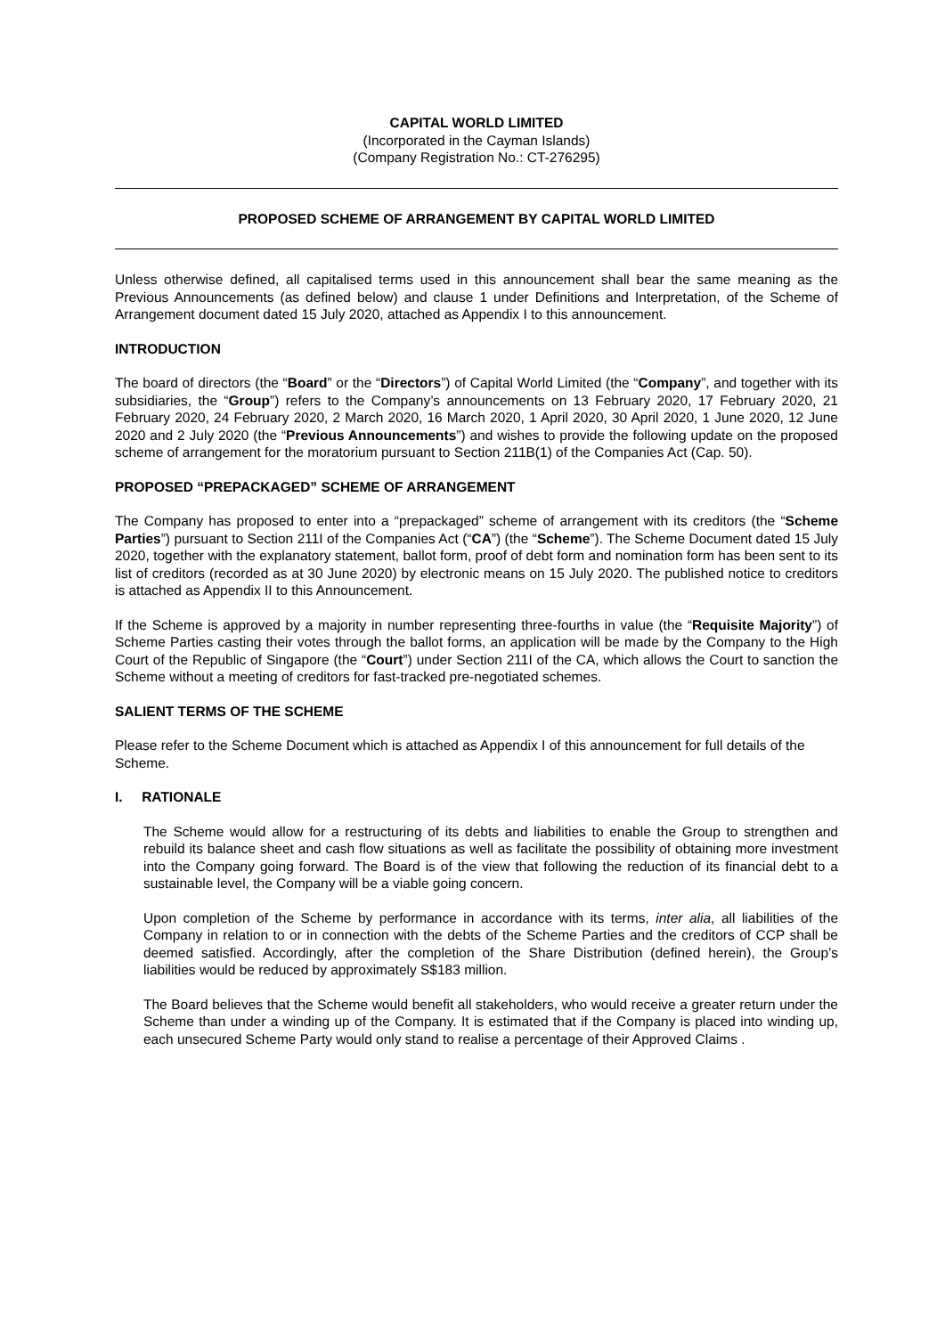CAPITAL WORLD LIMITED
(Incorporated in the Cayman Islands)
(Company Registration No.: CT-276295)
PROPOSED SCHEME OF ARRANGEMENT BY CAPITAL WORLD LIMITED
Unless otherwise defined, all capitalised terms used in this announcement shall bear the same meaning as the Previous Announcements (as defined below) and clause 1 under Definitions and Interpretation, of the Scheme of Arrangement document dated 15 July 2020, attached as Appendix I to this announcement.
INTRODUCTION
The board of directors (the “Board” or the “Directors”) of Capital World Limited (the “Company”, and together with its subsidiaries, the “Group”) refers to the Company’s announcements on 13 February 2020, 17 February 2020, 21 February 2020, 24 February 2020, 2 March 2020, 16 March 2020, 1 April 2020, 30 April 2020, 1 June 2020, 12 June 2020 and 2 July 2020 (the “Previous Announcements”) and wishes to provide the following update on the proposed scheme of arrangement for the moratorium pursuant to Section 211B(1) of the Companies Act (Cap. 50).
PROPOSED “PREPACKAGED” SCHEME OF ARRANGEMENT
The Company has proposed to enter into a “prepackaged” scheme of arrangement with its creditors (the “Scheme Parties”) pursuant to Section 211I of the Companies Act (“CA”) (the “Scheme”). The Scheme Document dated 15 July 2020, together with the explanatory statement, ballot form, proof of debt form and nomination form has been sent to its list of creditors (recorded as at 30 June 2020) by electronic means on 15 July 2020. The published notice to creditors is attached as Appendix II to this Announcement.
If the Scheme is approved by a majority in number representing three-fourths in value (the “Requisite Majority”) of Scheme Parties casting their votes through the ballot forms, an application will be made by the Company to the High Court of the Republic of Singapore (the “Court”) under Section 211I of the CA, which allows the Court to sanction the Scheme without a meeting of creditors for fast-tracked pre-negotiated schemes.
SALIENT TERMS OF THE SCHEME
Please refer to the Scheme Document which is attached as Appendix I of this announcement for full details of the Scheme.
I. RATIONALE
The Scheme would allow for a restructuring of its debts and liabilities to enable the Group to strengthen and rebuild its balance sheet and cash flow situations as well as facilitate the possibility of obtaining more investment into the Company going forward. The Board is of the view that following the reduction of its financial debt to a sustainable level, the Company will be a viable going concern.
Upon completion of the Scheme by performance in accordance with its terms, inter alia, all liabilities of the Company in relation to or in connection with the debts of the Scheme Parties and the creditors of CCP shall be deemed satisfied. Accordingly, after the completion of the Share Distribution (defined herein), the Group’s liabilities would be reduced by approximately S$183 million.
The Board believes that the Scheme would benefit all stakeholders, who would receive a greater return under the Scheme than under a winding up of the Company. It is estimated that if the Company is placed into winding up, each unsecured Scheme Party would only stand to realise a percentage of their Approved Claims .